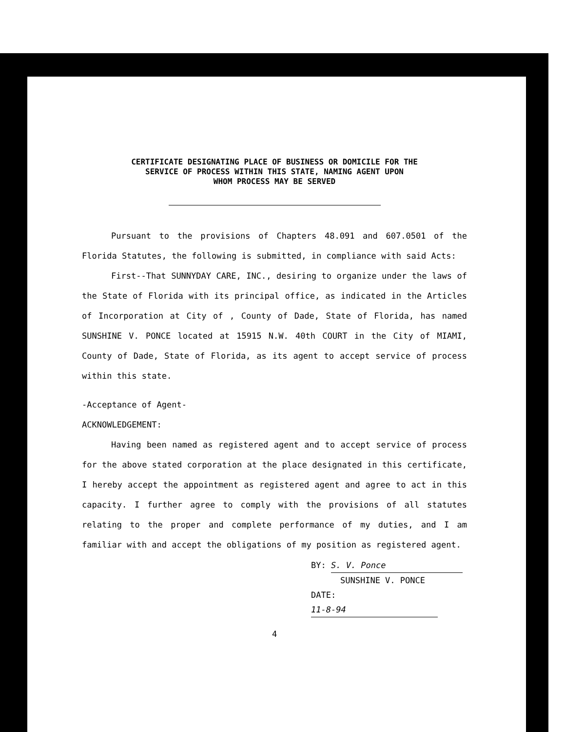CERTIFICATE DESIGNATING PLACE OF BUSINESS OR DOMICILE FOR THE
SERVICE OF PROCESS WITHIN THIS STATE, NAMING AGENT UPON
WHOM PROCESS MAY BE SERVED
Pursuant to the provisions of Chapters 48.091 and 607.0501 of the Florida Statutes, the following is submitted, in compliance with said Acts:
First--That SUNNYDAY CARE, INC., desiring to organize under the laws of the State of Florida with its principal office, as indicated in the Articles of Incorporation at City of , County of Dade, State of Florida, has named SUNSHINE V. PONCE located at 15915 N.W. 40th COURT in the City of MIAMI, County of Dade, State of Florida, as its agent to accept service of process within this state.
-Acceptance of Agent-
ACKNOWLEDGEMENT:
Having been named as registered agent and to accept service of process for the above stated corporation at the place designated in this certificate, I hereby accept the appointment as registered agent and agree to act in this capacity. I further agree to comply with the provisions of all statutes relating to the proper and complete performance of my duties, and I am familiar with and accept the obligations of my position as registered agent.
BY: S. V. Ponce
SUNSHINE V. PONCE
DATE: 11-8-94
4